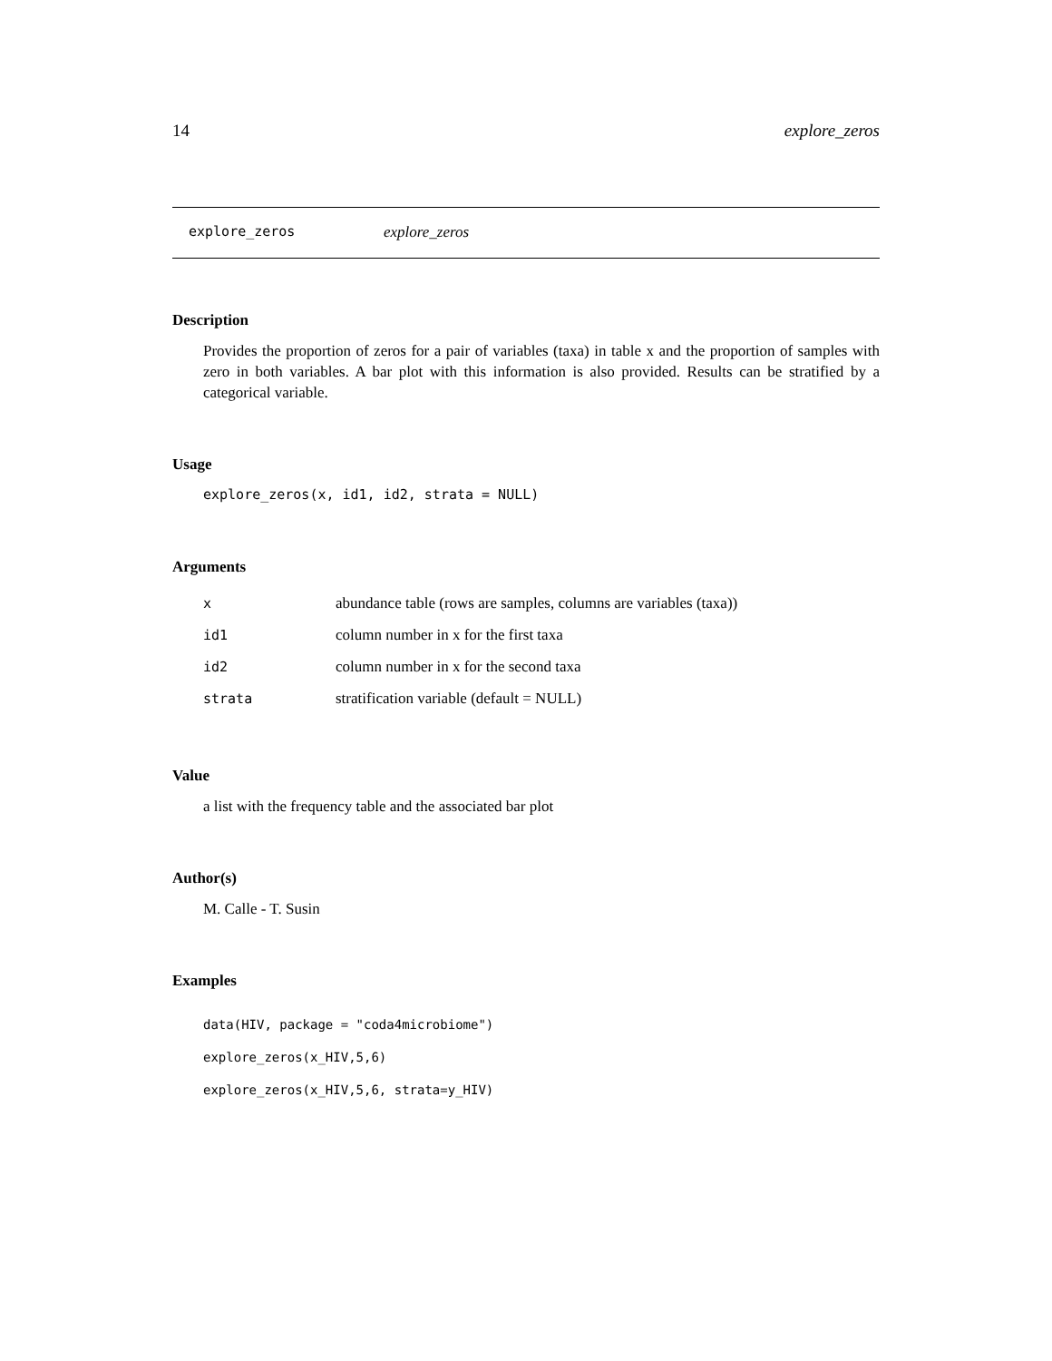14 explore_zeros
explore_zeros explore_zeros
Description
Provides the proportion of zeros for a pair of variables (taxa) in table x and the proportion of samples with zero in both variables. A bar plot with this information is also provided. Results can be stratified by a categorical variable.
Usage
explore_zeros(x, id1, id2, strata = NULL)
Arguments
| x | abundance table (rows are samples, columns are variables (taxa)) |
| id1 | column number in x for the first taxa |
| id2 | column number in x for the second taxa |
| strata | stratification variable (default = NULL) |
Value
a list with the frequency table and the associated bar plot
Author(s)
M. Calle - T. Susin
Examples
data(HIV, package = "coda4microbiome")
explore_zeros(x_HIV,5,6)
explore_zeros(x_HIV,5,6, strata=y_HIV)